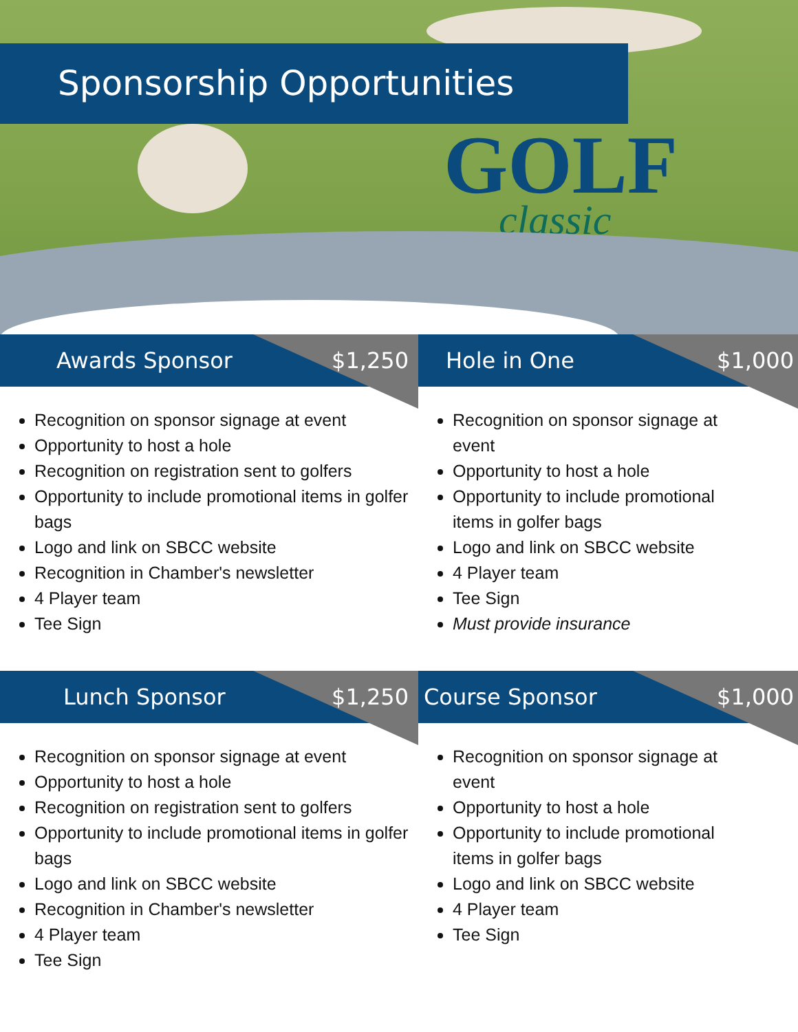Sponsorship Opportunities
GOLF
classic
Awards Sponsor $1,250
Recognition on sponsor signage at event
Opportunity to host a hole
Recognition on registration sent to golfers
Opportunity to include promotional items in golfer bags
Logo and link on SBCC website
Recognition in Chamber's newsletter
4 Player team
Tee Sign
Hole in One $1,000
Recognition on sponsor signage at event
Opportunity to host a hole
Opportunity to include promotional items in golfer bags
Logo and link on SBCC website
4 Player team
Tee Sign
Must provide insurance
Lunch Sponsor $1,250
Recognition on sponsor signage at event
Opportunity to host a hole
Recognition on registration sent to golfers
Opportunity to include promotional items in golfer bags
Logo and link on SBCC website
Recognition in Chamber's newsletter
4 Player team
Tee Sign
Course Sponsor $1,000
Recognition on sponsor signage at event
Opportunity to host a hole
Opportunity to include promotional items in golfer bags
Logo and link on SBCC website
4 Player team
Tee Sign